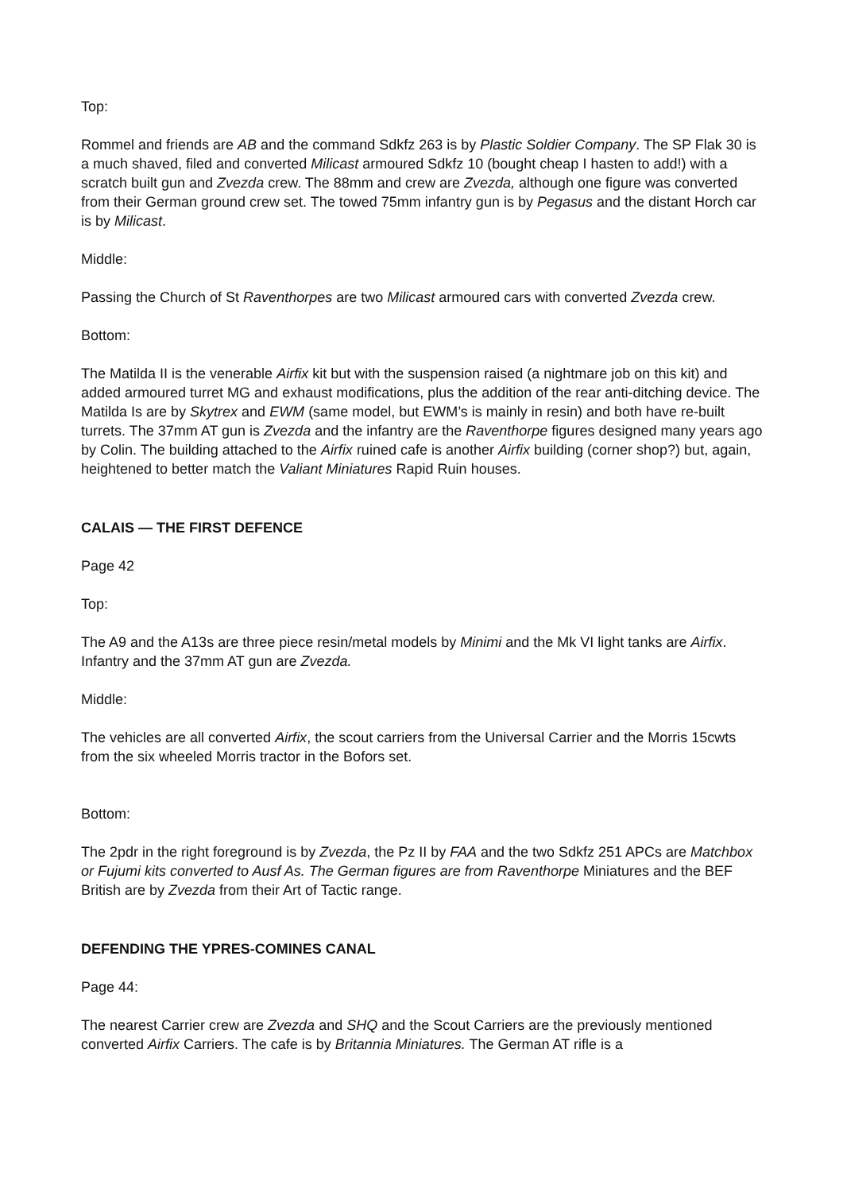Top:
Rommel and friends are AB and the command Sdkfz 263 is by Plastic Soldier Company. The SP Flak 30 is a much shaved, filed and converted Milicast armoured Sdkfz 10 (bought cheap I hasten to add!) with a scratch built gun and Zvezda crew. The 88mm and crew are Zvezda, although one figure was converted from their German ground crew set. The towed 75mm infantry gun is by Pegasus and the distant Horch car is by Milicast.
Middle:
Passing the Church of St Raventhorpes are two Milicast armoured cars with converted Zvezda crew.
Bottom:
The Matilda II is the venerable Airfix kit but with the suspension raised (a nightmare job on this kit) and added armoured turret MG and exhaust modifications, plus the addition of the rear anti-ditching device. The Matilda Is are by Skytrex and EWM (same model, but EWM’s is mainly in resin) and both have re-built turrets. The 37mm AT gun is Zvezda and the infantry are the Raventhorpe figures designed many years ago by Colin. The building attached to the Airfix ruined cafe is another Airfix building (corner shop?) but, again, heightened to better match the Valiant Miniatures Rapid Ruin houses.
CALAIS — THE FIRST DEFENCE
Page 42
Top:
The A9 and the A13s are three piece resin/metal models by Minimi and the Mk VI light tanks are Airfix. Infantry and the 37mm AT gun are Zvezda.
Middle:
The vehicles are all converted Airfix, the scout carriers from the Universal Carrier and the Morris 15cwts from the six wheeled Morris tractor in the Bofors set.
Bottom:
The 2pdr in the right foreground is by Zvezda, the Pz II by FAA and the two Sdkfz 251 APCs are Matchbox or Fujumi kits converted to Ausf As. The German figures are from Raventhorpe Miniatures and the BEF British are by Zvezda from their Art of Tactic range.
DEFENDING THE YPRES-COMINES CANAL
Page 44:
The nearest Carrier crew are Zvezda and SHQ and the Scout Carriers are the previously mentioned converted Airfix Carriers. The cafe is by Britannia Miniatures. The German AT rifle is a